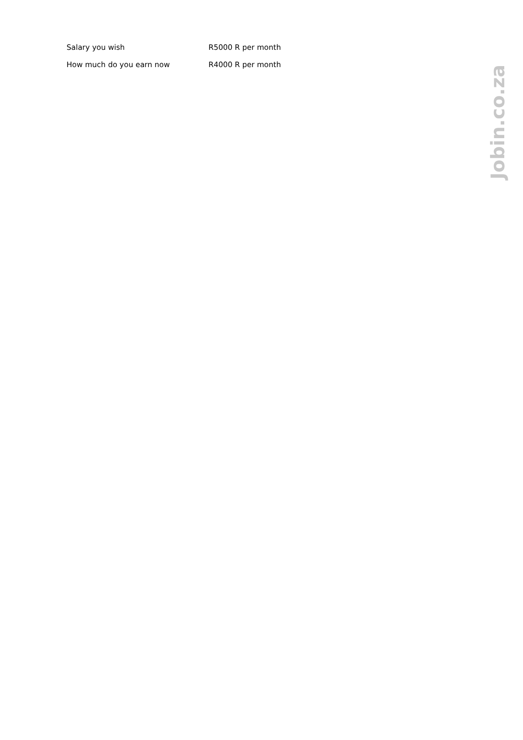| Salary you wish | R5000 R per month |
| How much do you earn now | R4000 R per month |
Jobin.co.za